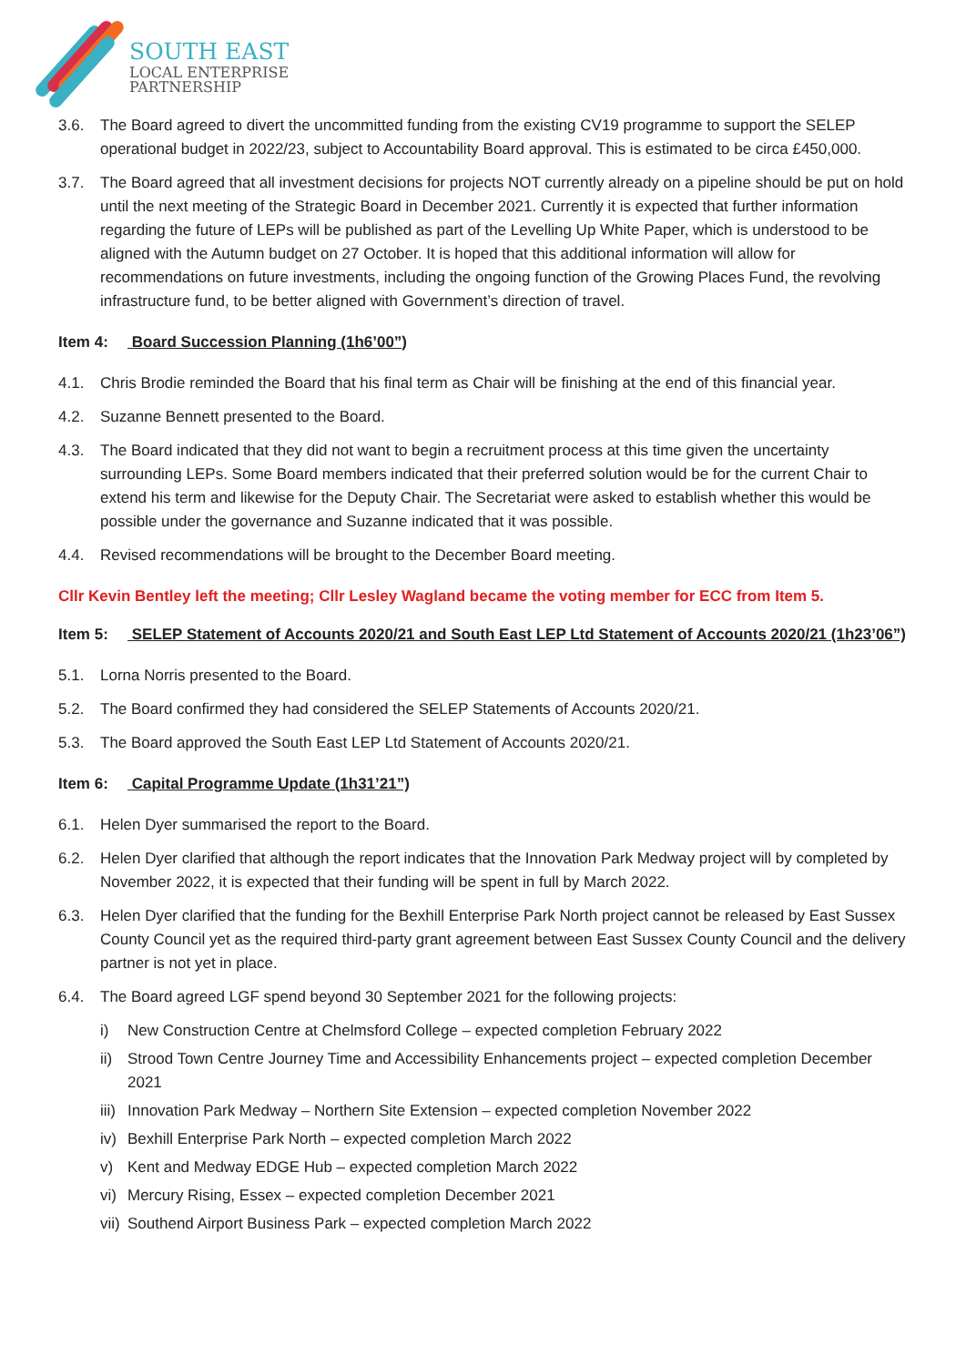SOUTH EAST
LOCAL ENTERPRISE
PARTNERSHIP
3.6. The Board agreed to divert the uncommitted funding from the existing CV19 programme to support the SELEP operational budget in 2022/23, subject to Accountability Board approval. This is estimated to be circa £450,000.
3.7. The Board agreed that all investment decisions for projects NOT currently already on a pipeline should be put on hold until the next meeting of the Strategic Board in December 2021. Currently it is expected that further information regarding the future of LEPs will be published as part of the Levelling Up White Paper, which is understood to be aligned with the Autumn budget on 27 October. It is hoped that this additional information will allow for recommendations on future investments, including the ongoing function of the Growing Places Fund, the revolving infrastructure fund, to be better aligned with Government’s direction of travel.
Item 4: Board Succession Planning (1h6’00”)
4.1. Chris Brodie reminded the Board that his final term as Chair will be finishing at the end of this financial year.
4.2. Suzanne Bennett presented to the Board.
4.3. The Board indicated that they did not want to begin a recruitment process at this time given the uncertainty surrounding LEPs. Some Board members indicated that their preferred solution would be for the current Chair to extend his term and likewise for the Deputy Chair. The Secretariat were asked to establish whether this would be possible under the governance and Suzanne indicated that it was possible.
4.4. Revised recommendations will be brought to the December Board meeting.
Cllr Kevin Bentley left the meeting; Cllr Lesley Wagland became the voting member for ECC from Item 5.
Item 5: SELEP Statement of Accounts 2020/21 and South East LEP Ltd Statement of Accounts 2020/21 (1h23’06”)
5.1. Lorna Norris presented to the Board.
5.2. The Board confirmed they had considered the SELEP Statements of Accounts 2020/21.
5.3. The Board approved the South East LEP Ltd Statement of Accounts 2020/21.
Item 6: Capital Programme Update (1h31’21”)
6.1. Helen Dyer summarised the report to the Board.
6.2. Helen Dyer clarified that although the report indicates that the Innovation Park Medway project will by completed by November 2022, it is expected that their funding will be spent in full by March 2022.
6.3. Helen Dyer clarified that the funding for the Bexhill Enterprise Park North project cannot be released by East Sussex County Council yet as the required third-party grant agreement between East Sussex County Council and the delivery partner is not yet in place.
6.4. The Board agreed LGF spend beyond 30 September 2021 for the following projects:
i) New Construction Centre at Chelmsford College – expected completion February 2022
ii)
Strood Town Centre Journey Time and Accessibility Enhancements project – expected completion December 2021
iii)
Innovation Park Medway – Northern Site Extension – expected completion November 2022
iv)
Bexhill Enterprise Park North – expected completion March 2022
v) Kent and Medway EDGE Hub – expected completion March 2022
vi)
Mercury Rising, Essex – expected completion December 2021
vii)
Southend Airport Business Park – expected completion March 2022